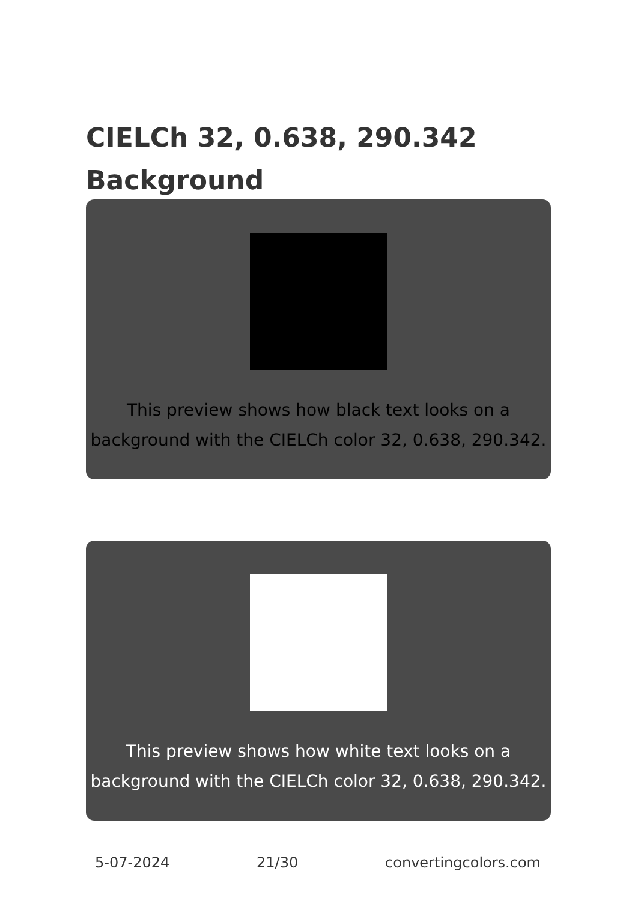CIELCh 32, 0.638, 290.342
Background
This preview shows how black text looks on a
background with the CIELCh color 32, 0.638, 290.342.
This preview shows how white text looks on a
background with the CIELCh color 32, 0.638, 290.342.
5-07-2024 21/30 convertingcolors.com